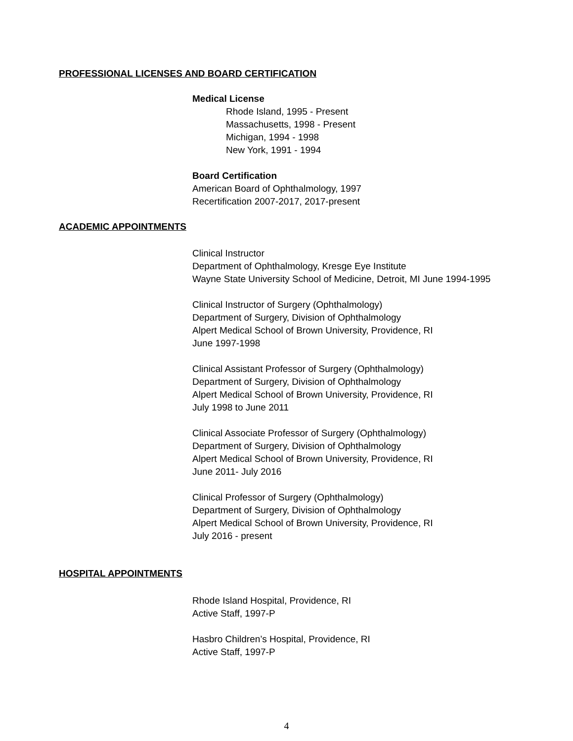PROFESSIONAL LICENSES AND BOARD CERTIFICATION
Medical License
Rhode Island, 1995 - Present
Massachusetts, 1998 - Present
Michigan, 1994 - 1998
New York, 1991 - 1994
Board Certification
American Board of Ophthalmology, 1997
Recertification 2007-2017, 2017-present
ACADEMIC APPOINTMENTS
Clinical Instructor
Department of Ophthalmology, Kresge Eye Institute
Wayne State University School of Medicine, Detroit, MI June 1994-1995
Clinical Instructor of Surgery (Ophthalmology)
Department of Surgery, Division of Ophthalmology
Alpert Medical School of Brown University, Providence, RI
June 1997-1998
Clinical Assistant Professor of Surgery (Ophthalmology)
Department of Surgery, Division of Ophthalmology
Alpert Medical School of Brown University, Providence, RI
July 1998 to June 2011
Clinical Associate Professor of Surgery (Ophthalmology)
Department of Surgery, Division of Ophthalmology
Alpert Medical School of Brown University, Providence, RI
June 2011- July 2016
Clinical Professor of Surgery (Ophthalmology)
Department of Surgery, Division of Ophthalmology
Alpert Medical School of Brown University, Providence, RI
July 2016 - present
HOSPITAL APPOINTMENTS
Rhode Island Hospital, Providence, RI
Active Staff, 1997-P
Hasbro Children’s Hospital, Providence, RI
Active Staff, 1997-P
4